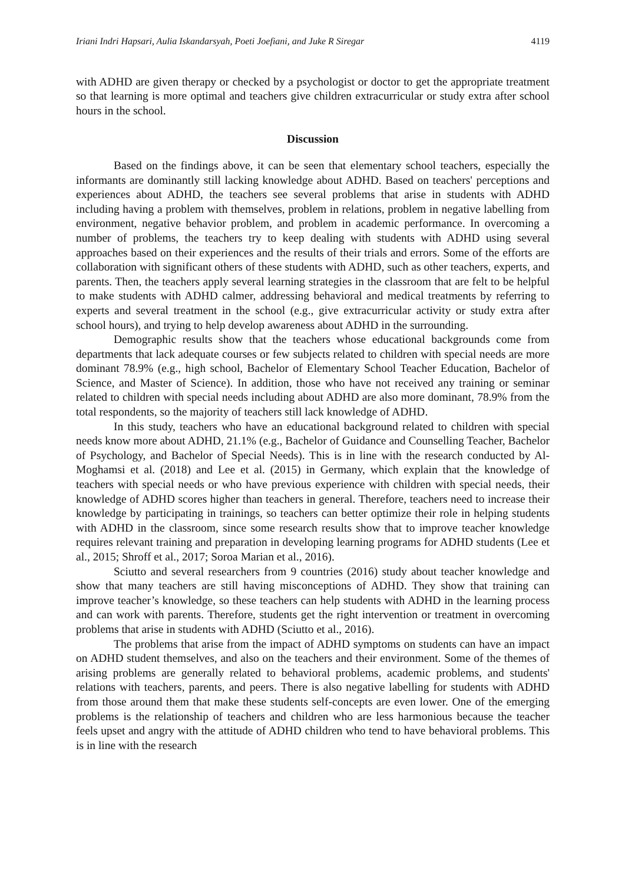Iriani Indri Hapsari, Aulia Iskandarsyah, Poeti Joefiani, and Juke R Siregar 4119
with ADHD are given therapy or checked by a psychologist or doctor to get the appropriate treatment so that learning is more optimal and teachers give children extracurricular or study extra after school hours in the school.
Discussion
Based on the findings above, it can be seen that elementary school teachers, especially the informants are dominantly still lacking knowledge about ADHD. Based on teachers' perceptions and experiences about ADHD, the teachers see several problems that arise in students with ADHD including having a problem with themselves, problem in relations, problem in negative labelling from environment, negative behavior problem, and problem in academic performance. In overcoming a number of problems, the teachers try to keep dealing with students with ADHD using several approaches based on their experiences and the results of their trials and errors. Some of the efforts are collaboration with significant others of these students with ADHD, such as other teachers, experts, and parents. Then, the teachers apply several learning strategies in the classroom that are felt to be helpful to make students with ADHD calmer, addressing behavioral and medical treatments by referring to experts and several treatment in the school (e.g., give extracurricular activity or study extra after school hours), and trying to help develop awareness about ADHD in the surrounding.
Demographic results show that the teachers whose educational backgrounds come from departments that lack adequate courses or few subjects related to children with special needs are more dominant 78.9% (e.g., high school, Bachelor of Elementary School Teacher Education, Bachelor of Science, and Master of Science). In addition, those who have not received any training or seminar related to children with special needs including about ADHD are also more dominant, 78.9% from the total respondents, so the majority of teachers still lack knowledge of ADHD.
In this study, teachers who have an educational background related to children with special needs know more about ADHD, 21.1% (e.g., Bachelor of Guidance and Counselling Teacher, Bachelor of Psychology, and Bachelor of Special Needs). This is in line with the research conducted by Al-Moghamsi et al. (2018) and Lee et al. (2015) in Germany, which explain that the knowledge of teachers with special needs or who have previous experience with children with special needs, their knowledge of ADHD scores higher than teachers in general. Therefore, teachers need to increase their knowledge by participating in trainings, so teachers can better optimize their role in helping students with ADHD in the classroom, since some research results show that to improve teacher knowledge requires relevant training and preparation in developing learning programs for ADHD students (Lee et al., 2015; Shroff et al., 2017; Soroa Marian et al., 2016).
Sciutto and several researchers from 9 countries (2016) study about teacher knowledge and show that many teachers are still having misconceptions of ADHD. They show that training can improve teacher’s knowledge, so these teachers can help students with ADHD in the learning process and can work with parents. Therefore, students get the right intervention or treatment in overcoming problems that arise in students with ADHD (Sciutto et al., 2016).
The problems that arise from the impact of ADHD symptoms on students can have an impact on ADHD student themselves, and also on the teachers and their environment. Some of the themes of arising problems are generally related to behavioral problems, academic problems, and students' relations with teachers, parents, and peers. There is also negative labelling for students with ADHD from those around them that make these students self-concepts are even lower. One of the emerging problems is the relationship of teachers and children who are less harmonious because the teacher feels upset and angry with the attitude of ADHD children who tend to have behavioral problems. This is in line with the research